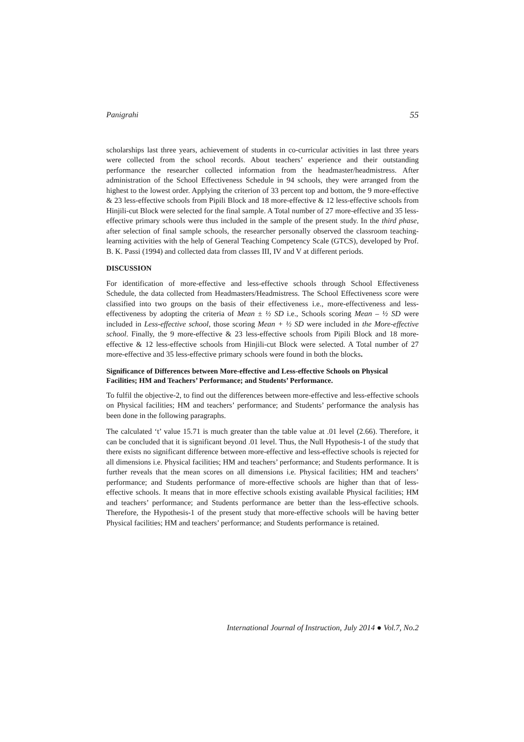Panigrahi 55
scholarships last three years, achievement of students in co-curricular activities in last three years were collected from the school records. About teachers’ experience and their outstanding performance the researcher collected information from the headmaster/headmistress. After administration of the School Effectiveness Schedule in 94 schools, they were arranged from the highest to the lowest order. Applying the criterion of 33 percent top and bottom, the 9 more-effective & 23 less-effective schools from Pipili Block and 18 more-effective & 12 less-effective schools from Hinjili-cut Block were selected for the final sample. A Total number of 27 more-effective and 35 less-effective primary schools were thus included in the sample of the present study. In the third phase, after selection of final sample schools, the researcher personally observed the classroom teaching-learning activities with the help of General Teaching Competency Scale (GTCS), developed by Prof. B. K. Passi (1994) and collected data from classes III, IV and V at different periods.
DISCUSSION
For identification of more-effective and less-effective schools through School Effectiveness Schedule, the data collected from Headmasters/Headmistress. The School Effectiveness score were classified into two groups on the basis of their effectiveness i.e., more-effectiveness and less-effectiveness by adopting the criteria of Mean ± ½ SD i.e., Schools scoring Mean – ½ SD were included in Less-effective school, those scoring Mean + ½ SD were included in the More-effective school. Finally, the 9 more-effective & 23 less-effective schools from Pipili Block and 18 more-effective & 12 less-effective schools from Hinjili-cut Block were selected. A Total number of 27 more-effective and 35 less-effective primary schools were found in both the blocks.
Significance of Differences between More-effective and Less-effective Schools on Physical Facilities; HM and Teachers’ Performance; and Students’ Performance.
To fulfil the objective-2, to find out the differences between more-effective and less-effective schools on Physical facilities; HM and teachers’ performance; and Students’ performance the analysis has been done in the following paragraphs.
The calculated ‘t’ value 15.71 is much greater than the table value at .01 level (2.66). Therefore, it can be concluded that it is significant beyond .01 level. Thus, the Null Hypothesis-1 of the study that there exists no significant difference between more-effective and less-effective schools is rejected for all dimensions i.e. Physical facilities; HM and teachers’ performance; and Students performance. It is further reveals that the mean scores on all dimensions i.e. Physical facilities; HM and teachers’ performance; and Students performance of more-effective schools are higher than that of less-effective schools. It means that in more effective schools existing available Physical facilities; HM and teachers’ performance; and Students performance are better than the less-effective schools. Therefore, the Hypothesis-1 of the present study that more-effective schools will be having better Physical facilities; HM and teachers’ performance; and Students performance is retained.
International Journal of Instruction, July 2014 ● Vol.7, No.2